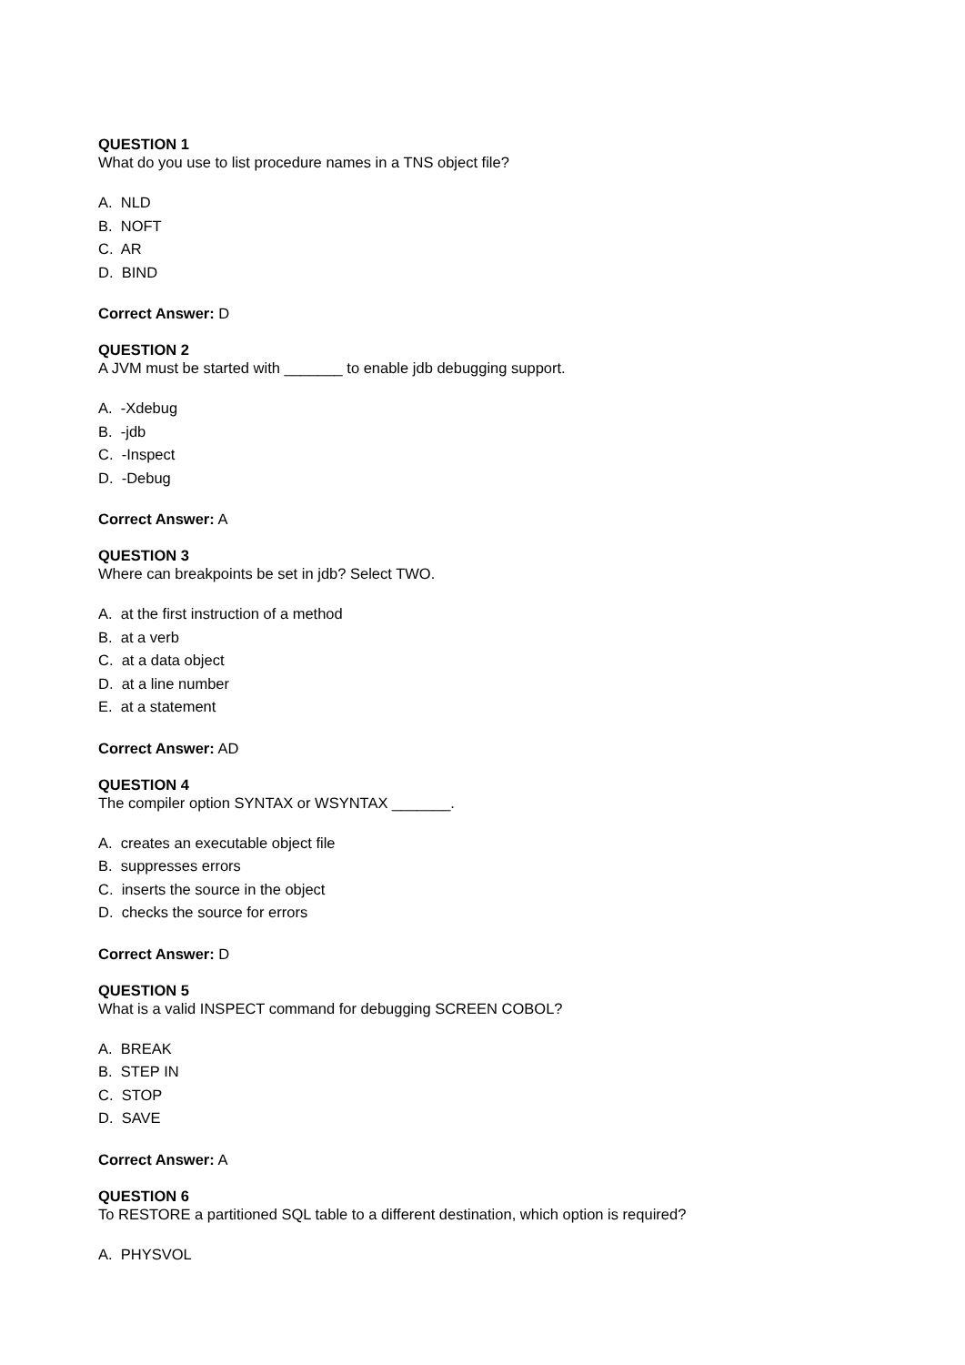QUESTION 1
What do you use to list procedure names in a TNS object file?
A. NLD
B. NOFT
C. AR
D. BIND
Correct Answer: D
QUESTION 2
A JVM must be started with _______ to enable jdb debugging support.
A. -Xdebug
B. -jdb
C. -Inspect
D. -Debug
Correct Answer: A
QUESTION 3
Where can breakpoints be set in jdb? Select TWO.
A. at the first instruction of a method
B. at a verb
C. at a data object
D. at a line number
E. at a statement
Correct Answer: AD
QUESTION 4
The compiler option SYNTAX or WSYNTAX _______.
A. creates an executable object file
B. suppresses errors
C. inserts the source in the object
D. checks the source for errors
Correct Answer: D
QUESTION 5
What is a valid INSPECT command for debugging SCREEN COBOL?
A. BREAK
B. STEP IN
C. STOP
D. SAVE
Correct Answer: A
QUESTION 6
To RESTORE a partitioned SQL table to a different destination, which option is required?
A. PHYSVOL